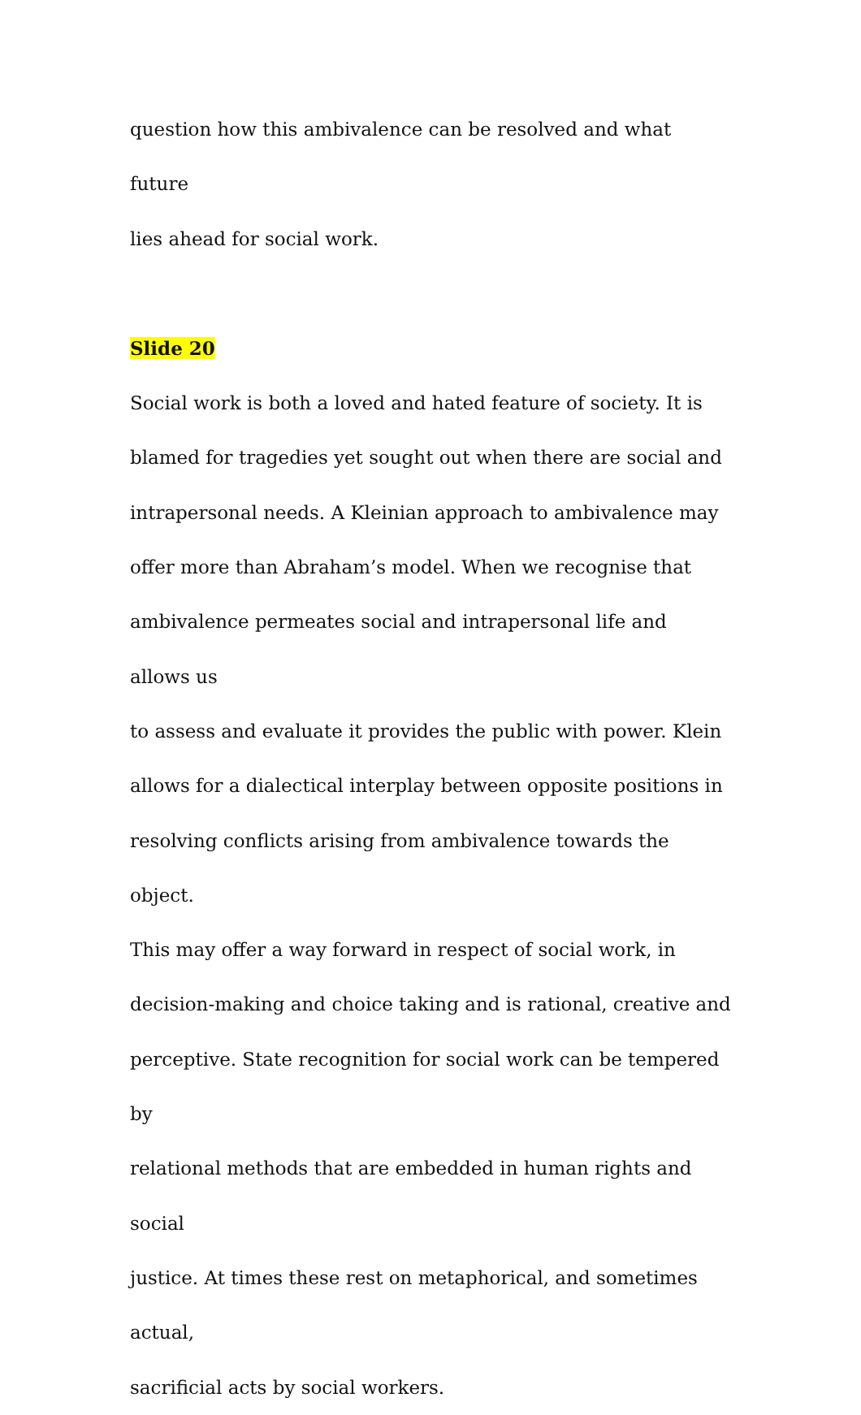question how this ambivalence can be resolved and what future
lies ahead for social work.
Slide 20
Social work is both a loved and hated feature of society. It is
blamed for tragedies yet sought out when there are social and
intrapersonal needs. A Kleinian approach to ambivalence may
offer more than Abraham’s model. When we recognise that
ambivalence permeates social and intrapersonal life and allows us
to assess and evaluate it provides the public with power. Klein
allows for a dialectical interplay between opposite positions in
resolving conflicts arising from ambivalence towards the object.
This may offer a way forward in respect of social work, in
decision-making and choice taking and is rational, creative and
perceptive. State recognition for social work can be tempered by
relational methods that are embedded in human rights and social
justice. At times these rest on metaphorical, and sometimes actual,
sacrificial acts by social workers.